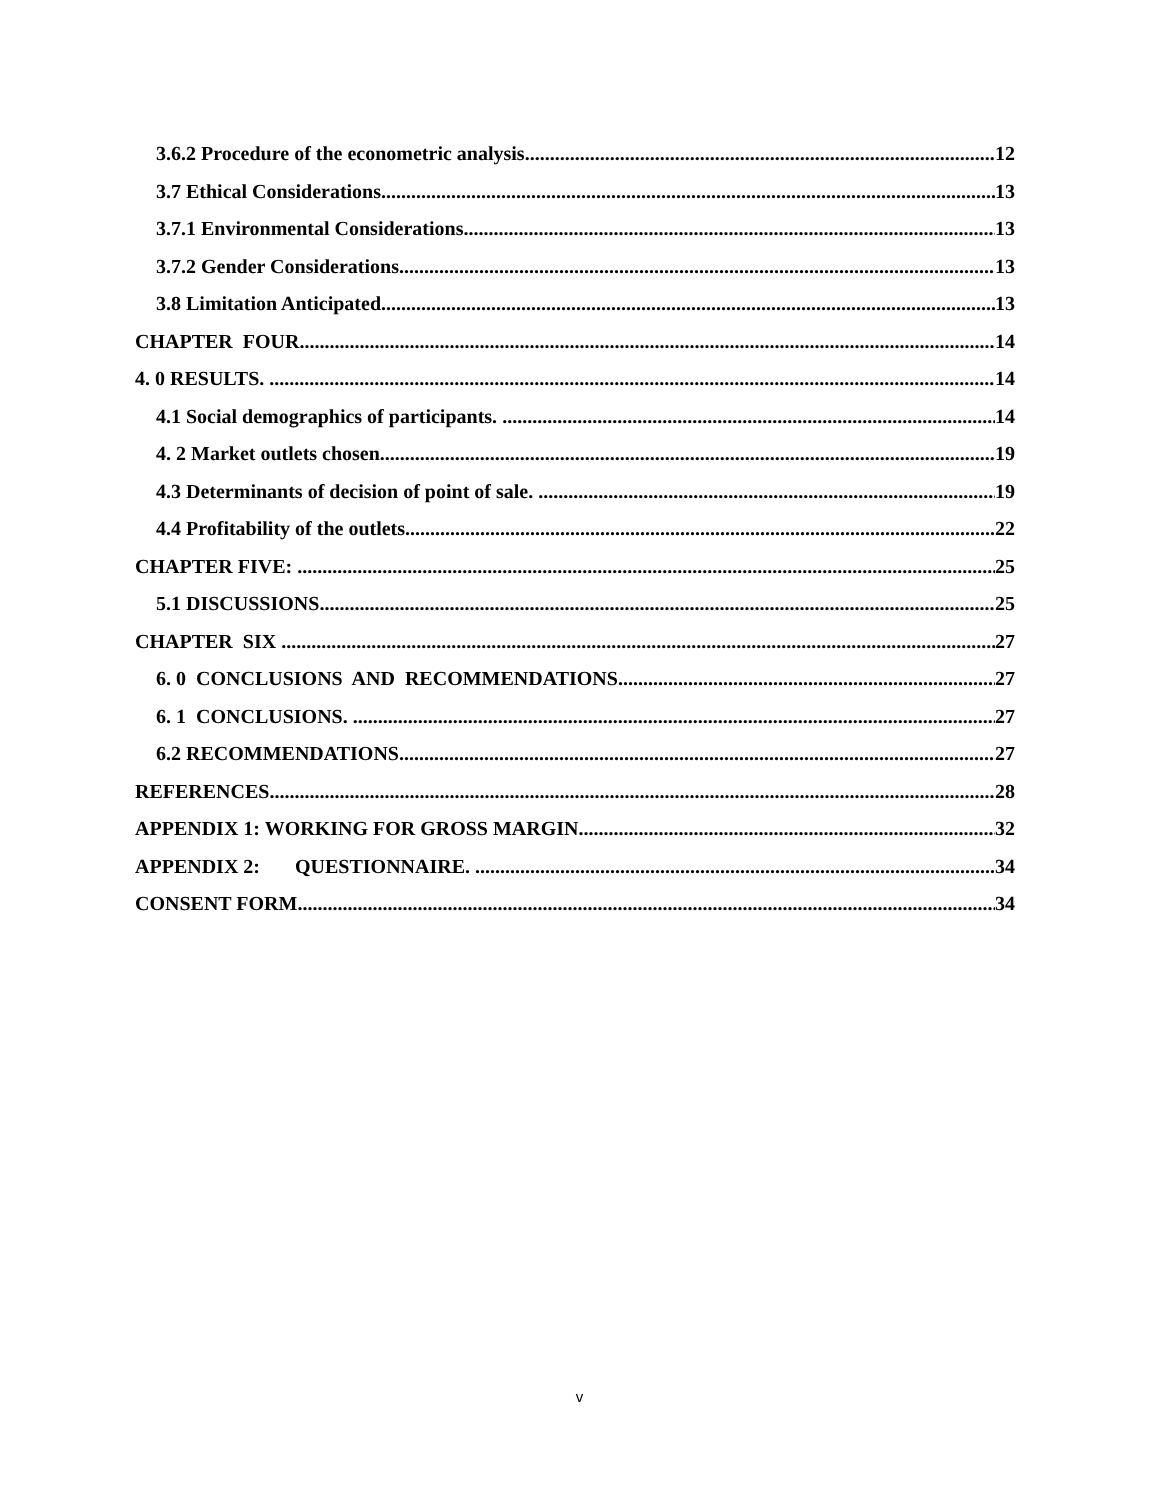3.6.2 Procedure of the econometric analysis. 12
3.7 Ethical Considerations 13
3.7.1 Environmental Considerations 13
3.7.2 Gender Considerations. 13
3.8 Limitation Anticipated 13
CHAPTER FOUR 14
4. 0 RESULTS. 14
4.1 Social demographics of participants. 14
4. 2 Market outlets chosen. 19
4.3 Determinants of decision of point of sale. 19
4.4 Profitability of the outlets. 22
CHAPTER FIVE: 25
5.1 DISCUSSIONS. 25
CHAPTER SIX 27
6. 0 CONCLUSIONS AND RECOMMENDATIONS. 27
6. 1 CONCLUSIONS. 27
6.2 RECOMMENDATIONS. 27
REFERENCES. 28
APPENDIX 1: WORKING FOR GROSS MARGIN. 32
APPENDIX 2: QUESTIONNAIRE. 34
CONSENT FORM. 34
v